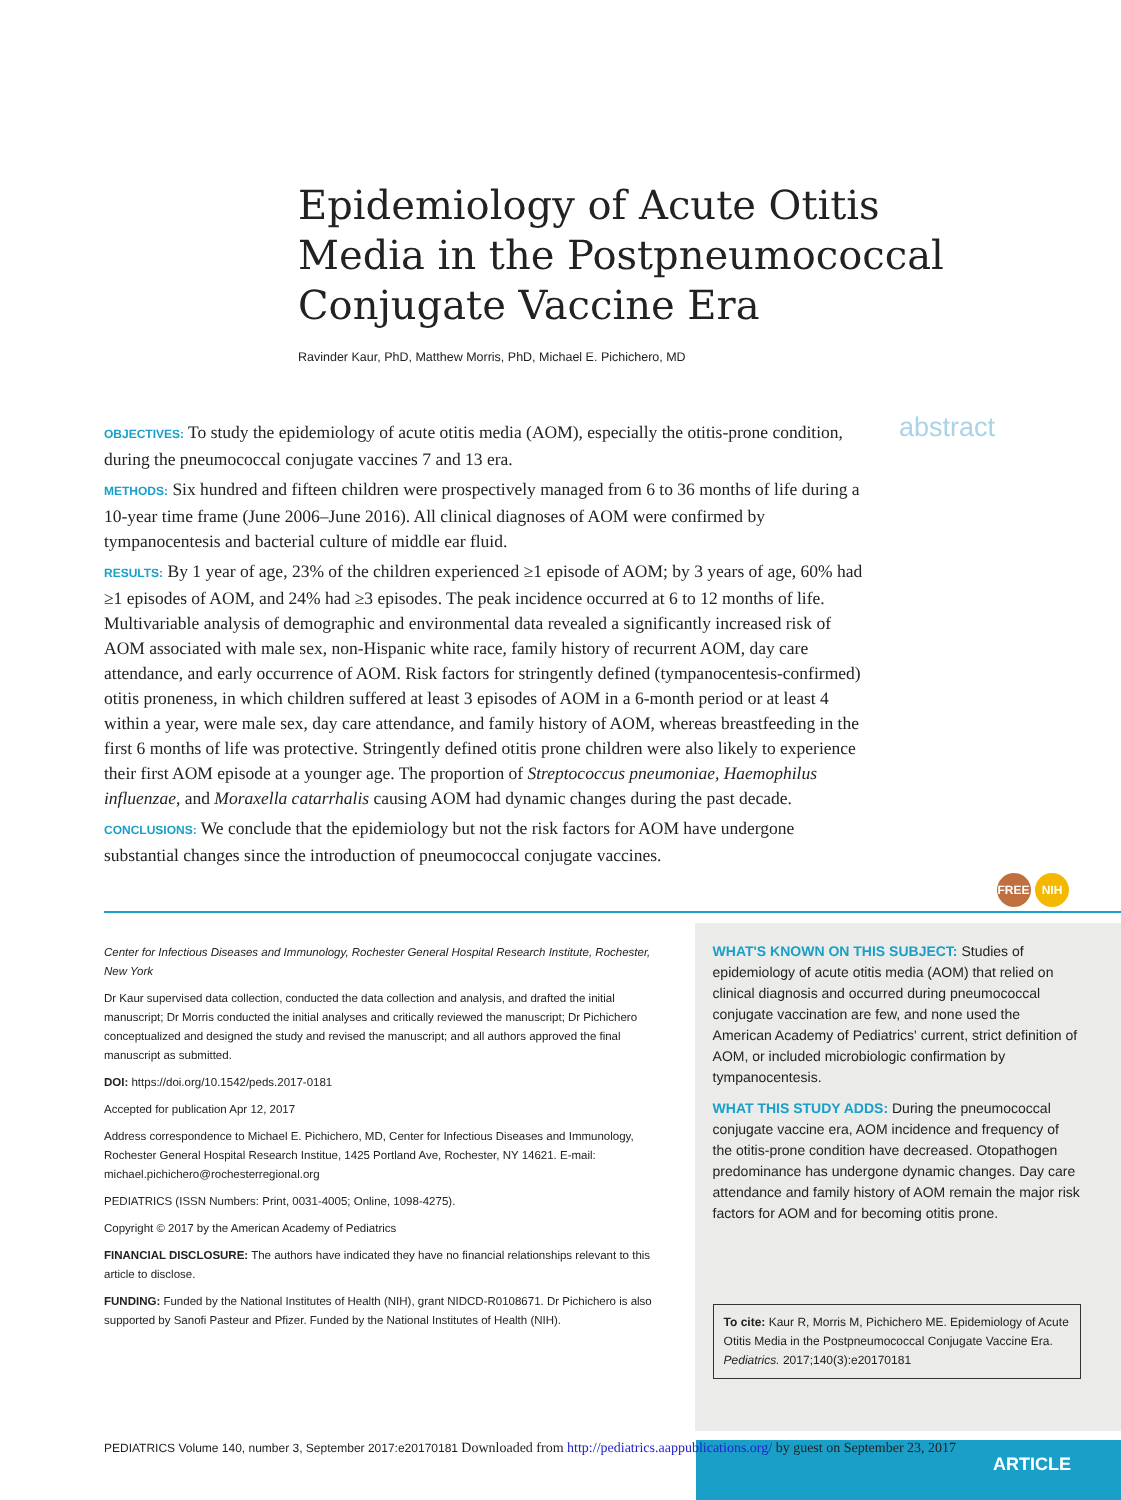Epidemiology of Acute Otitis Media in the Postpneumococcal Conjugate Vaccine Era
Ravinder Kaur, PhD, Matthew Morris, PhD, Michael E. Pichichero, MD
OBJECTIVES: To study the epidemiology of acute otitis media (AOM), especially the otitis-prone condition, during the pneumococcal conjugate vaccines 7 and 13 era.
METHODS: Six hundred and fifteen children were prospectively managed from 6 to 36 months of life during a 10-year time frame (June 2006–June 2016). All clinical diagnoses of AOM were confirmed by tympanocentesis and bacterial culture of middle ear fluid.
RESULTS: By 1 year of age, 23% of the children experienced ≥1 episode of AOM; by 3 years of age, 60% had ≥1 episodes of AOM, and 24% had ≥3 episodes. The peak incidence occurred at 6 to 12 months of life. Multivariable analysis of demographic and environmental data revealed a significantly increased risk of AOM associated with male sex, non-Hispanic white race, family history of recurrent AOM, day care attendance, and early occurrence of AOM. Risk factors for stringently defined (tympanocentesis-confirmed) otitis proneness, in which children suffered at least 3 episodes of AOM in a 6-month period or at least 4 within a year, were male sex, day care attendance, and family history of AOM, whereas breastfeeding in the first 6 months of life was protective. Stringently defined otitis prone children were also likely to experience their first AOM episode at a younger age. The proportion of Streptococcus pneumoniae, Haemophilus influenzae, and Moraxella catarrhalis causing AOM had dynamic changes during the past decade.
CONCLUSIONS: We conclude that the epidemiology but not the risk factors for AOM have undergone substantial changes since the introduction of pneumococcal conjugate vaccines.
abstract
FREE NIH
Center for Infectious Diseases and Immunology, Rochester General Hospital Research Institute, Rochester, New York
Dr Kaur supervised data collection, conducted the data collection and analysis, and drafted the initial manuscript; Dr Morris conducted the initial analyses and critically reviewed the manuscript; Dr Pichichero conceptualized and designed the study and revised the manuscript; and all authors approved the final manuscript as submitted.
DOI: https://doi.org/10.1542/peds.2017-0181
Accepted for publication Apr 12, 2017
Address correspondence to Michael E. Pichichero, MD, Center for Infectious Diseases and Immunology, Rochester General Hospital Research Institue, 1425 Portland Ave, Rochester, NY 14621. E-mail: michael.pichichero@rochesterregional.org
PEDIATRICS (ISSN Numbers: Print, 0031-4005; Online, 1098-4275).
Copyright © 2017 by the American Academy of Pediatrics
FINANCIAL DISCLOSURE: The authors have indicated they have no financial relationships relevant to this article to disclose.
FUNDING: Funded by the National Institutes of Health (NIH), grant NIDCD-R0108671. Dr Pichichero is also supported by Sanofi Pasteur and Pfizer. Funded by the National Institutes of Health (NIH).
WHAT'S KNOWN ON THIS SUBJECT: Studies of epidemiology of acute otitis media (AOM) that relied on clinical diagnosis and occurred during pneumococcal conjugate vaccination are few, and none used the American Academy of Pediatrics' current, strict definition of AOM, or included microbiologic confirmation by tympanocentesis.
WHAT THIS STUDY ADDS: During the pneumococcal conjugate vaccine era, AOM incidence and frequency of the otitis-prone condition have decreased. Otopathogen predominance has undergone dynamic changes. Day care attendance and family history of AOM remain the major risk factors for AOM and for becoming otitis prone.
To cite: Kaur R, Morris M, Pichichero ME. Epidemiology of Acute Otitis Media in the Postpneumococcal Conjugate Vaccine Era. Pediatrics. 2017;140(3):e20170181
ARTICLE
PEDIATRICS Volume 140, number 3, September 2017:e20170181 Downloaded from http://pediatrics.aappublications.org/ by guest on September 23, 2017